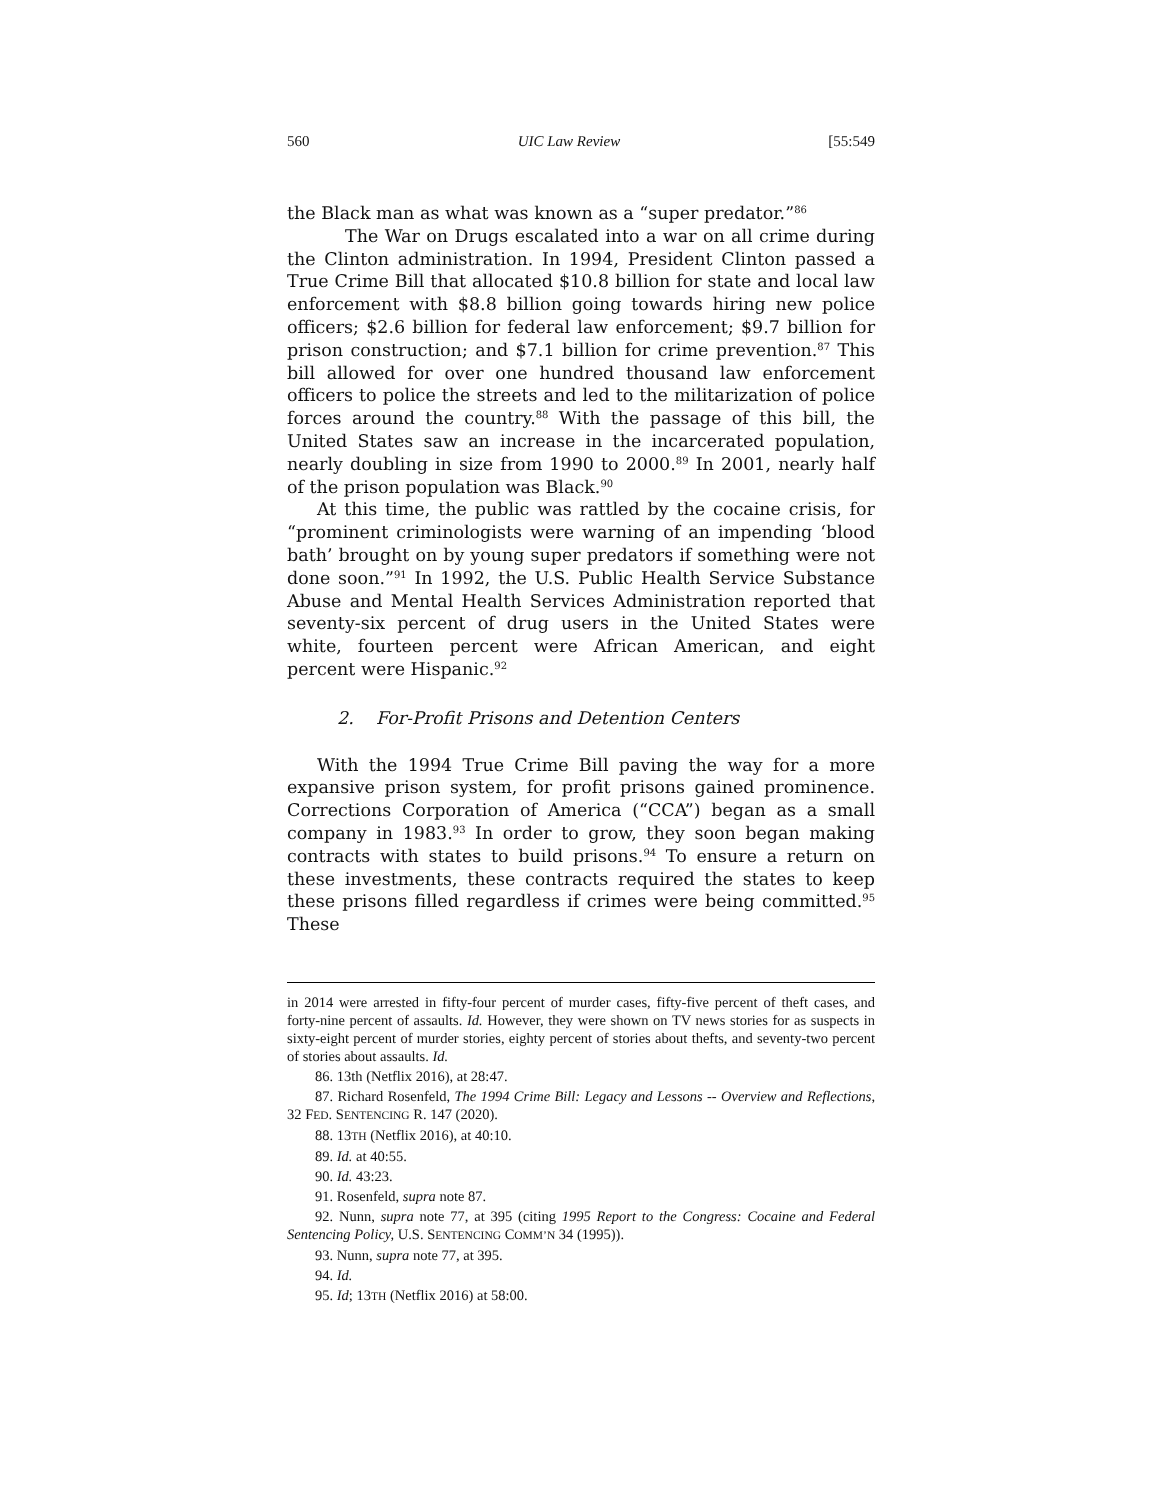560 UIC Law Review [55:549
the Black man as what was known as a “super predator.”<sup>86</sup>
The War on Drugs escalated into a war on all crime during the Clinton administration. In 1994, President Clinton passed a True Crime Bill that allocated $10.8 billion for state and local law enforcement with $8.8 billion going towards hiring new police officers; $2.6 billion for federal law enforcement; $9.7 billion for prison construction; and $7.1 billion for crime prevention.<sup>87</sup> This bill allowed for over one hundred thousand law enforcement officers to police the streets and led to the militarization of police forces around the country.<sup>88</sup> With the passage of this bill, the United States saw an increase in the incarcerated population, nearly doubling in size from 1990 to 2000.<sup>89</sup> In 2001, nearly half of the prison population was Black.<sup>90</sup>
At this time, the public was rattled by the cocaine crisis, for “prominent criminologists were warning of an impending ‘blood bath’ brought on by young super predators if something were not done soon.”<sup>91</sup> In 1992, the U.S. Public Health Service Substance Abuse and Mental Health Services Administration reported that seventy-six percent of drug users in the United States were white, fourteen percent were African American, and eight percent were Hispanic.<sup>92</sup>
2. For-Profit Prisons and Detention Centers
With the 1994 True Crime Bill paving the way for a more expansive prison system, for profit prisons gained prominence. Corrections Corporation of America (“CCA”) began as a small company in 1983.<sup>93</sup> In order to grow, they soon began making contracts with states to build prisons.<sup>94</sup> To ensure a return on these investments, these contracts required the states to keep these prisons filled regardless if crimes were being committed.<sup>95</sup> These
in 2014 were arrested in fifty-four percent of murder cases, fifty-five percent of theft cases, and forty-nine percent of assaults. Id. However, they were shown on TV news stories for as suspects in sixty-eight percent of murder stories, eighty percent of stories about thefts, and seventy-two percent of stories about assaults. Id.
86. 13th (Netflix 2016), at 28:47.
87. Richard Rosenfeld, The 1994 Crime Bill: Legacy and Lessons -- Overview and Reflections, 32 FED. SENTENCING R. 147 (2020).
88. 13TH (Netflix 2016), at 40:10.
89. Id. at 40:55.
90. Id. 43:23.
91. Rosenfeld, supra note 87.
92. Nunn, supra note 77, at 395 (citing 1995 Report to the Congress: Cocaine and Federal Sentencing Policy, U.S. SENTENCING COMM’N 34 (1995)).
93. Nunn, supra note 77, at 395.
94. Id.
95. Id; 13TH (Netflix 2016) at 58:00.